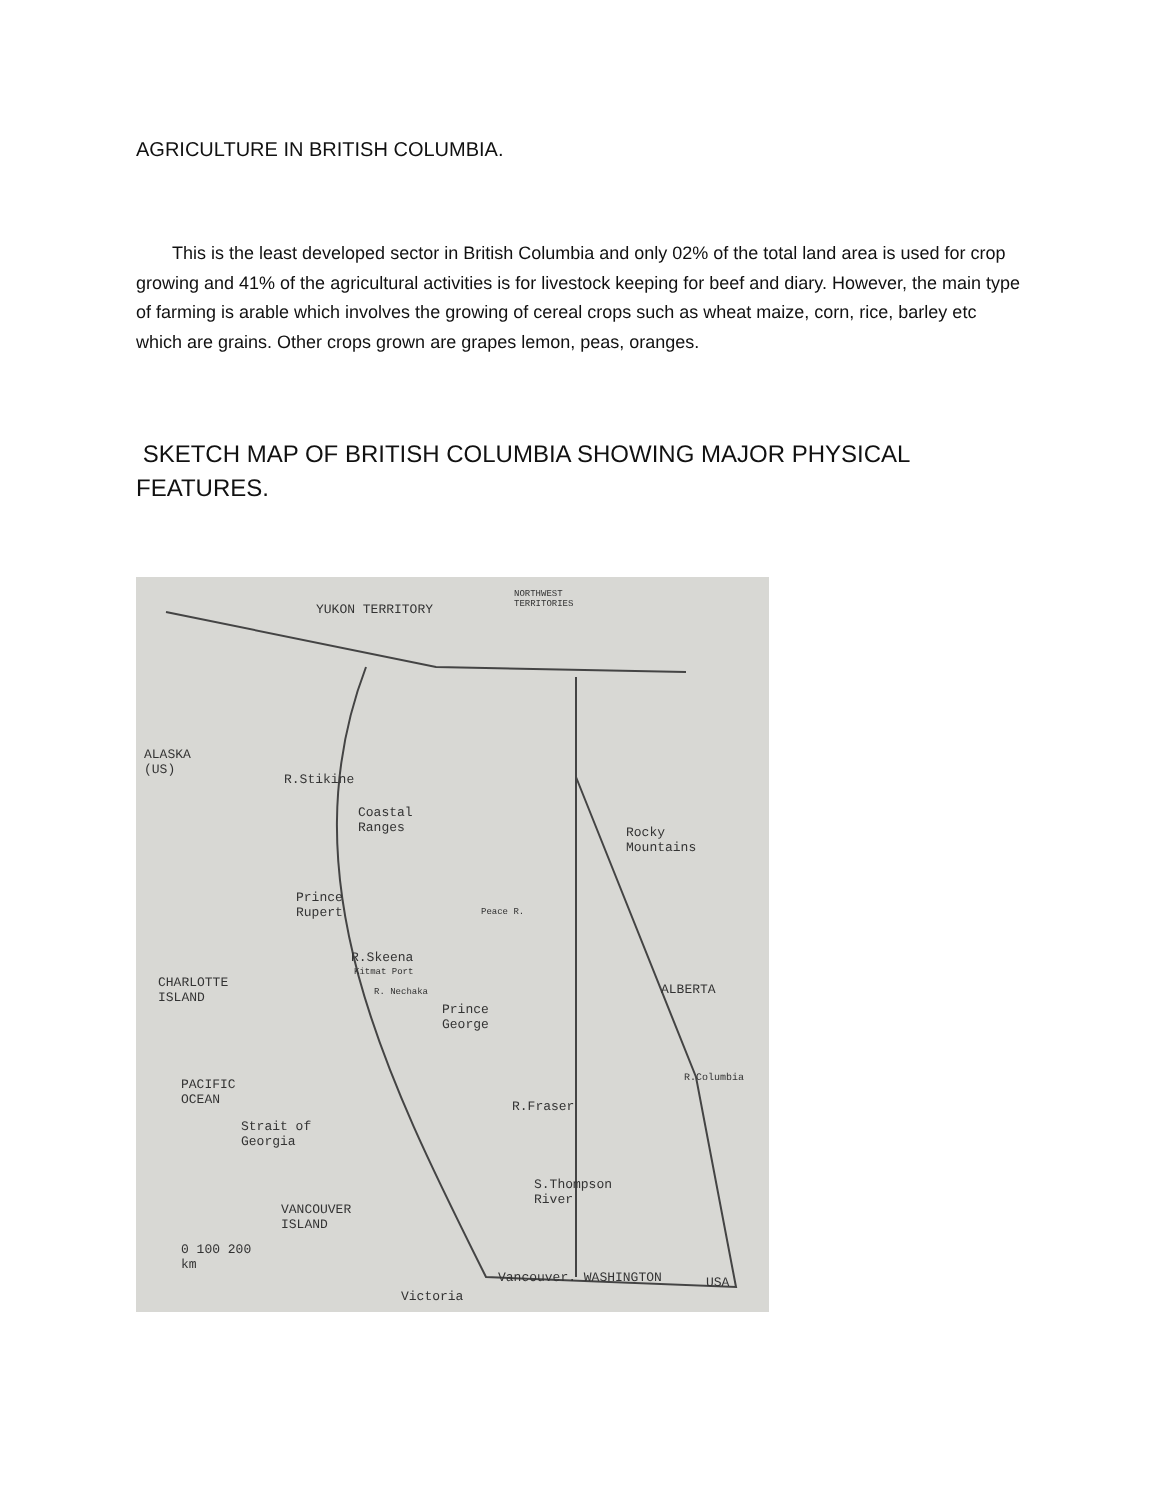AGRICULTURE IN BRITISH COLUMBIA.
This is the least developed sector in British Columbia and only 02% of the total land area is used for crop growing and 41% of the agricultural activities is for livestock keeping for beef and diary. However, the main type of farming is arable which involves the growing of cereal crops such as wheat maize, corn, rice, barley etc which are grains. Other crops grown are grapes lemon, peas, oranges.
SKETCH MAP OF BRITISH COLUMBIA SHOWING MAJOR PHYSICAL FEATURES.
YUKON TERRITORY
NORTHWEST
TERRITORIES
ALASKA
(US)
R.Stikine
Coastal
Ranges
Rocky
Mountains
Prince
Rupert
Peace R.
R.Skeena
Kitmat Port
R. Nechaka
CHARLOTTE
ISLAND
ALBERTA
Prince
George
PACIFIC
OCEAN
R.Columbia
R.Fraser
Strait of
Georgia
S.Thompson
River
VANCOUVER
ISLAND
0 100 200
km
Vancouver. WASHINGTON USA
Victoria